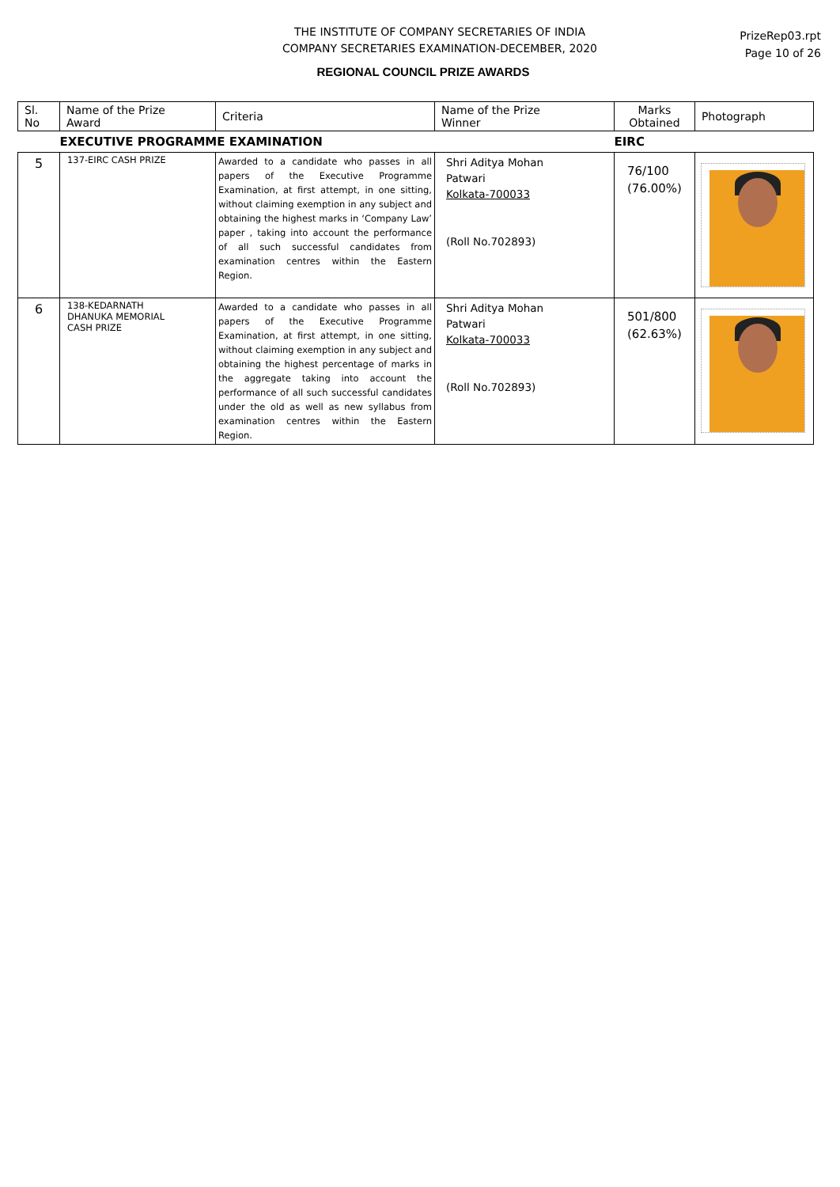THE INSTITUTE OF COMPANY SECRETARIES OF INDIA
COMPANY SECRETARIES EXAMINATION-DECEMBER, 2020
PrizeRep03.rpt
Page 10 of 26
REGIONAL COUNCIL PRIZE AWARDS
| Sl. No | Name of the Prize Award | Criteria | Name of the Prize Winner | Marks Obtained | Photograph |
| --- | --- | --- | --- | --- | --- |
| | EXECUTIVE PROGRAMME EXAMINATION | | | EIRC | |
| 5 | 137-EIRC CASH PRIZE | Awarded to a candidate who passes in all papers of the Executive Programme Examination, at first attempt, in one sitting, without claiming exemption in any subject and obtaining the highest marks in ‘Company Law’ paper , taking into account the performance of all such successful candidates from examination centres within the Eastern Region. | Shri Aditya Mohan Patwari Kolkata-700033 (Roll No.702893) | 76/100 (76.00%) | |
| 6 | 138-KEDARNATH DHANUKA MEMORIAL CASH PRIZE | Awarded to a candidate who passes in all papers of the Executive Programme Examination, at first attempt, in one sitting, without claiming exemption in any subject and obtaining the highest percentage of marks in the aggregate taking into account the performance of all such successful candidates under the old as well as new syllabus from examination centres within the Eastern Region. | Shri Aditya Mohan Patwari Kolkata-700033 (Roll No.702893) | 501/800 (62.63%) | |